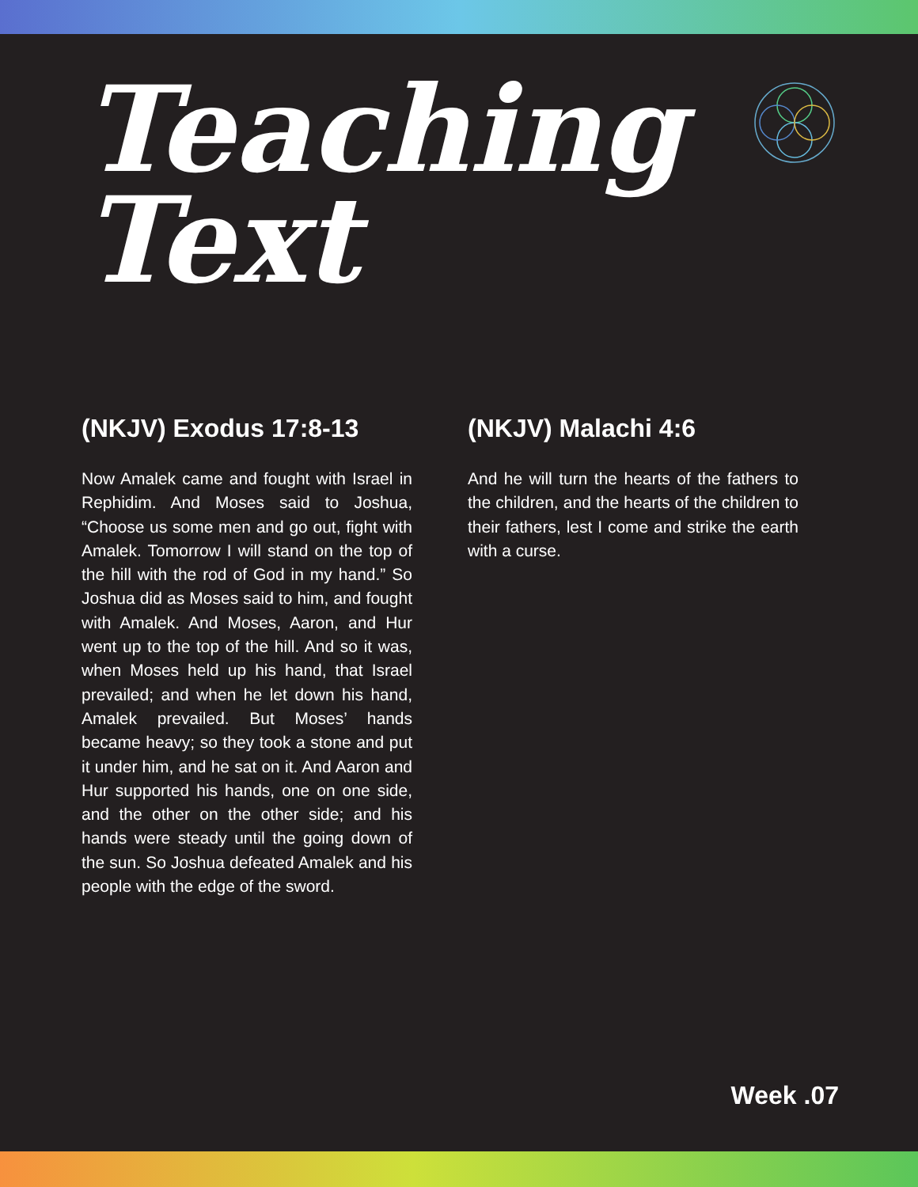Teaching
Text
(NKJV) Exodus 17:8-13
Now Amalek came and fought with Israel in Rephidim. And Moses said to Joshua, “Choose us some men and go out, fight with Amalek. Tomorrow I will stand on the top of the hill with the rod of God in my hand.” So Joshua did as Moses said to him, and fought with Amalek. And Moses, Aaron, and Hur went up to the top of the hill. And so it was, when Moses held up his hand, that Israel prevailed; and when he let down his hand, Amalek prevailed. But Moses’ hands became heavy; so they took a stone and put it under him, and he sat on it. And Aaron and Hur supported his hands, one on one side, and the other on the other side; and his hands were steady until the going down of the sun. So Joshua defeated Amalek and his people with the edge of the sword.
(NKJV) Malachi 4:6
And he will turn the hearts of the fathers to the children, and the hearts of the children to their fathers, lest I come and strike the earth with a curse.
Week .07